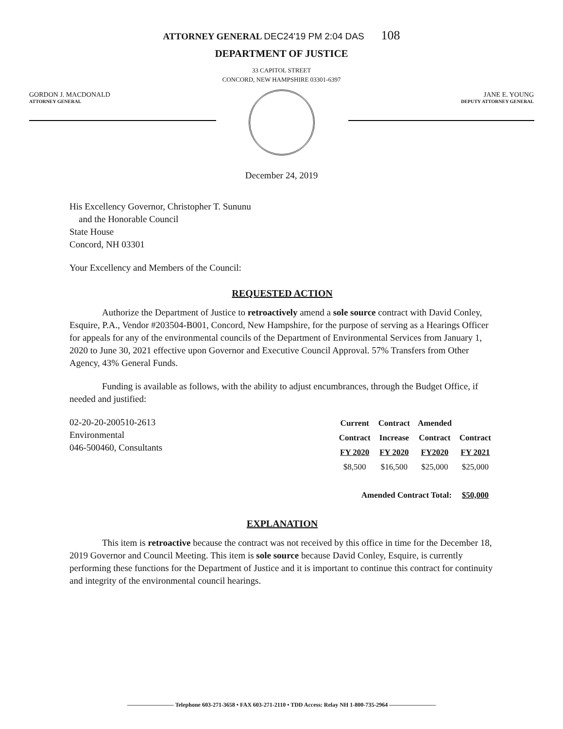ATTORNEY GENERAL DEC24'19 PM 2:04 DAS 108
DEPARTMENT OF JUSTICE
33 CAPITOL STREET
CONCORD, NEW HAMPSHIRE 03301-6397
GORDON J. MACDONALD
ATTORNEY GENERAL
JANE E. YOUNG
DEPUTY ATTORNEY GENERAL
December 24, 2019
His Excellency Governor, Christopher T. Sununu
and the Honorable Council
State House
Concord, NH 03301
Your Excellency and Members of the Council:
REQUESTED ACTION
Authorize the Department of Justice to retroactively amend a sole source contract with David Conley, Esquire, P.A., Vendor #203504-B001, Concord, New Hampshire, for the purpose of serving as a Hearings Officer for appeals for any of the environmental councils of the Department of Environmental Services from January 1, 2020 to June 30, 2021 effective upon Governor and Executive Council Approval. 57% Transfers from Other Agency, 43% General Funds.
Funding is available as follows, with the ability to adjust encumbrances, through the Budget Office, if needed and justified:
02-20-20-200510-2613
Environmental
046-500460, Consultants
| Current | Contract | Amended | |
| --- | --- | --- | --- |
| Contract | Increase | Contract | Contract |
| FY 2020 | FY 2020 | FY2020 | FY 2021 |
| $8,500 | $16,500 | $25,000 | $25,000 |
| Amended Contract Total: | | | $50,000 |
EXPLANATION
This item is retroactive because the contract was not received by this office in time for the December 18, 2019 Governor and Council Meeting. This item is sole source because David Conley, Esquire, is currently performing these functions for the Department of Justice and it is important to continue this contract for continuity and integrity of the environmental council hearings.
———————— Telephone 603-271-3658 • FAX 603-271-2110 • TDD Access: Relay NH 1-800-735-2964 ————————